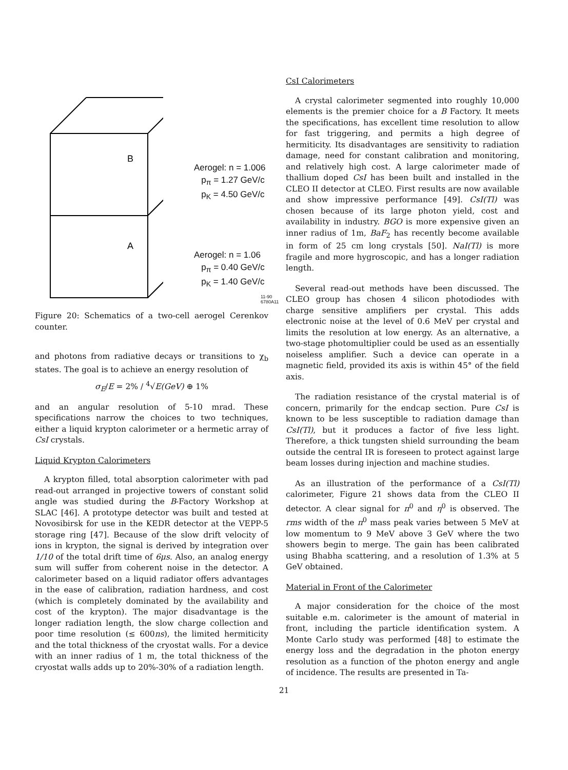B
A
Aerogel: n = 1.006
p<sub>π</sub> = 1.27 GeV/c
p<sub>K</sub> = 4.50 GeV/c
Aerogel: n = 1.06
p<sub>π</sub> = 0.40 GeV/c
p<sub>K</sub> = 1.40 GeV/c
11-90
6780A11
Figure 20: Schematics of a two-cell aerogel Cerenkov counter.
and photons from radiative decays or transitions to χ<sub>b</sub> states. The goal is to achieve an energy resolution of
σ<sub>E</sub>/E = 2% / <sup>4</sup>√E(GeV) ⊕ 1%
and an angular resolution of 5-10 mrad. These specifications narrow the choices to two techniques, either a liquid krypton calorimeter or a hermetic array of CsI crystals.
Liquid Krypton Calorimeters
A krypton filled, total absorption calorimeter with pad read-out arranged in projective towers of constant solid angle was studied during the B-Factory Workshop at SLAC [46]. A prototype detector was built and tested at Novosibirsk for use in the KEDR detector at the VEPP-5 storage ring [47]. Because of the slow drift velocity of ions in krypton, the signal is derived by integration over 1/10 of the total drift time of 6μs. Also, an analog energy sum will suffer from coherent noise in the detector. A calorimeter based on a liquid radiator offers advantages in the ease of calibration, radiation hardness, and cost (which is completely dominated by the availability and cost of the krypton). The major disadvantage is the longer radiation length, the slow charge collection and poor time resolution (≤ 600ns), the limited hermiticity and the total thickness of the cryostat walls. For a device with an inner radius of 1 m, the total thickness of the cryostat walls adds up to 20%-30% of a radiation length.
CsI Calorimeters
A crystal calorimeter segmented into roughly 10,000 elements is the premier choice for a B Factory. It meets the specifications, has excellent time resolution to allow for fast triggering, and permits a high degree of hermiticity. Its disadvantages are sensitivity to radiation damage, need for constant calibration and monitoring, and relatively high cost. A large calorimeter made of thallium doped CsI has been built and installed in the CLEO II detector at CLEO. First results are now available and show impressive performance [49]. CsI(Tl) was chosen because of its large photon yield, cost and availability in industry. BGO is more expensive given an inner radius of 1m, BaF<sub>2</sub> has recently become available in form of 25 cm long crystals [50]. NaI(Tl) is more fragile and more hygroscopic, and has a longer radiation length.
Several read-out methods have been discussed. The CLEO group has chosen 4 silicon photodiodes with charge sensitive amplifiers per crystal. This adds electronic noise at the level of 0.6 MeV per crystal and limits the resolution at low energy. As an alternative, a two-stage photomultiplier could be used as an essentially noiseless amplifier. Such a device can operate in a magnetic field, provided its axis is within 45° of the field axis.
The radiation resistance of the crystal material is of concern, primarily for the endcap section. Pure CsI is known to be less susceptible to radiation damage than CsI(Tl), but it produces a factor of five less light. Therefore, a thick tungsten shield surrounding the beam outside the central IR is foreseen to protect against large beam losses during injection and machine studies.
As an illustration of the performance of a CsI(Tl) calorimeter, Figure 21 shows data from the CLEO II detector. A clear signal for π<sup>0</sup> and η<sup>0</sup> is observed. The rms width of the π<sup>0</sup> mass peak varies between 5 MeV at low momentum to 9 MeV above 3 GeV where the two showers begin to merge. The gain has been calibrated using Bhabha scattering, and a resolution of 1.3% at 5 GeV obtained.
Material in Front of the Calorimeter
A major consideration for the choice of the most suitable e.m. calorimeter is the amount of material in front, including the particle identification system. A Monte Carlo study was performed [48] to estimate the energy loss and the degradation in the photon energy resolution as a function of the photon energy and angle of incidence. The results are presented in Ta-
21